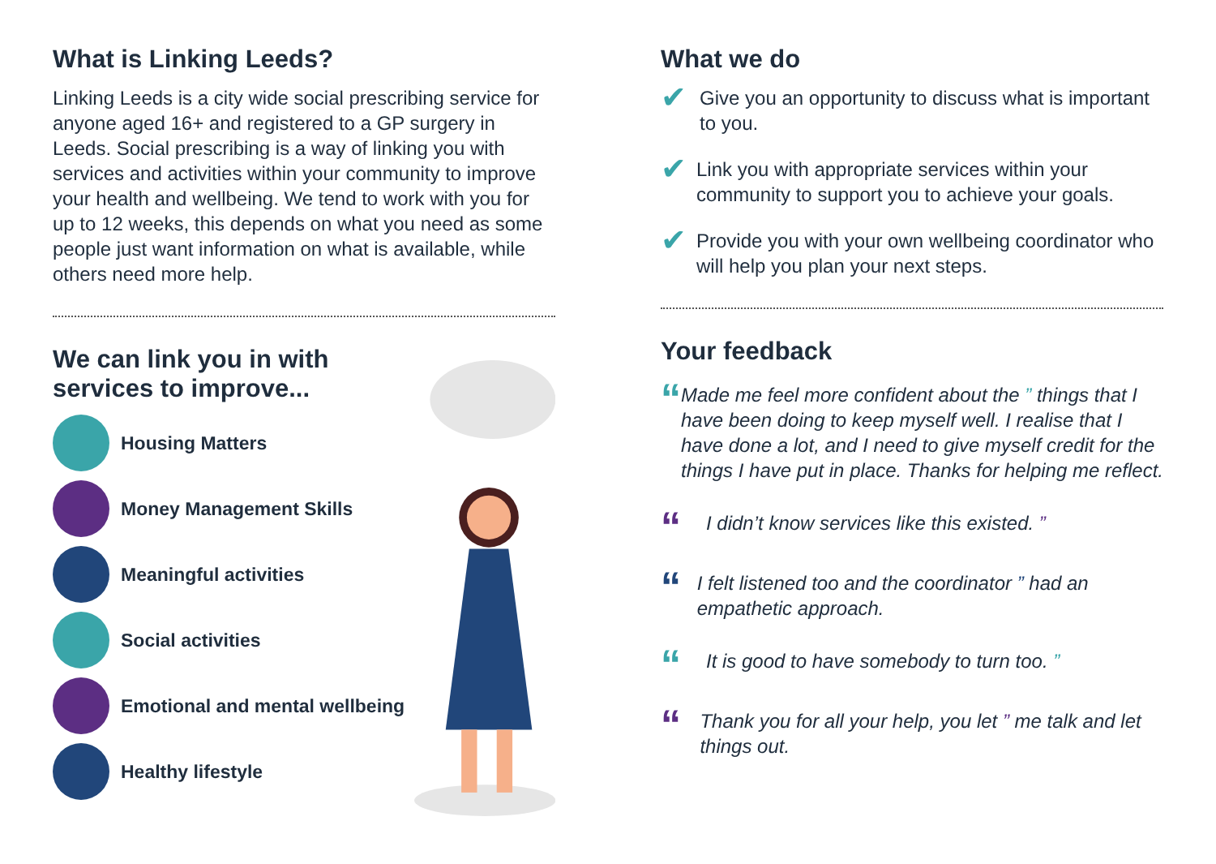What is Linking Leeds?
Linking Leeds is a city wide social prescribing service for anyone aged 16+ and registered to a GP surgery in Leeds. Social prescribing is a way of linking you with services and activities within your community to improve your health and wellbeing. We tend to work with you for up to 12 weeks, this depends on what you need as some people just want information on what is available, while others need more help.
We can link you in with services to improve...
Housing Matters
Money Management Skills
Meaningful activities
Social activities
Emotional and mental wellbeing
Healthy lifestyle
What we do
✔
Give you an opportunity to discuss what is important to you.
✔
Link you with appropriate services within your community to support you to achieve your goals.
✔
Provide you with your own wellbeing coordinator who will help you plan your next steps.
Your feedback
“
Made me feel more confident about the ” things that I have been doing to keep myself well. I realise that I have done a lot, and I need to give myself credit for the things I have put in place. Thanks for helping me reflect.
“
I didn’t know services like this existed. ”
“
I felt listened too and the coordinator ” had an empathetic approach.
“
It is good to have somebody to turn too. ”
“
Thank you for all your help, you let ” me talk and let things out.